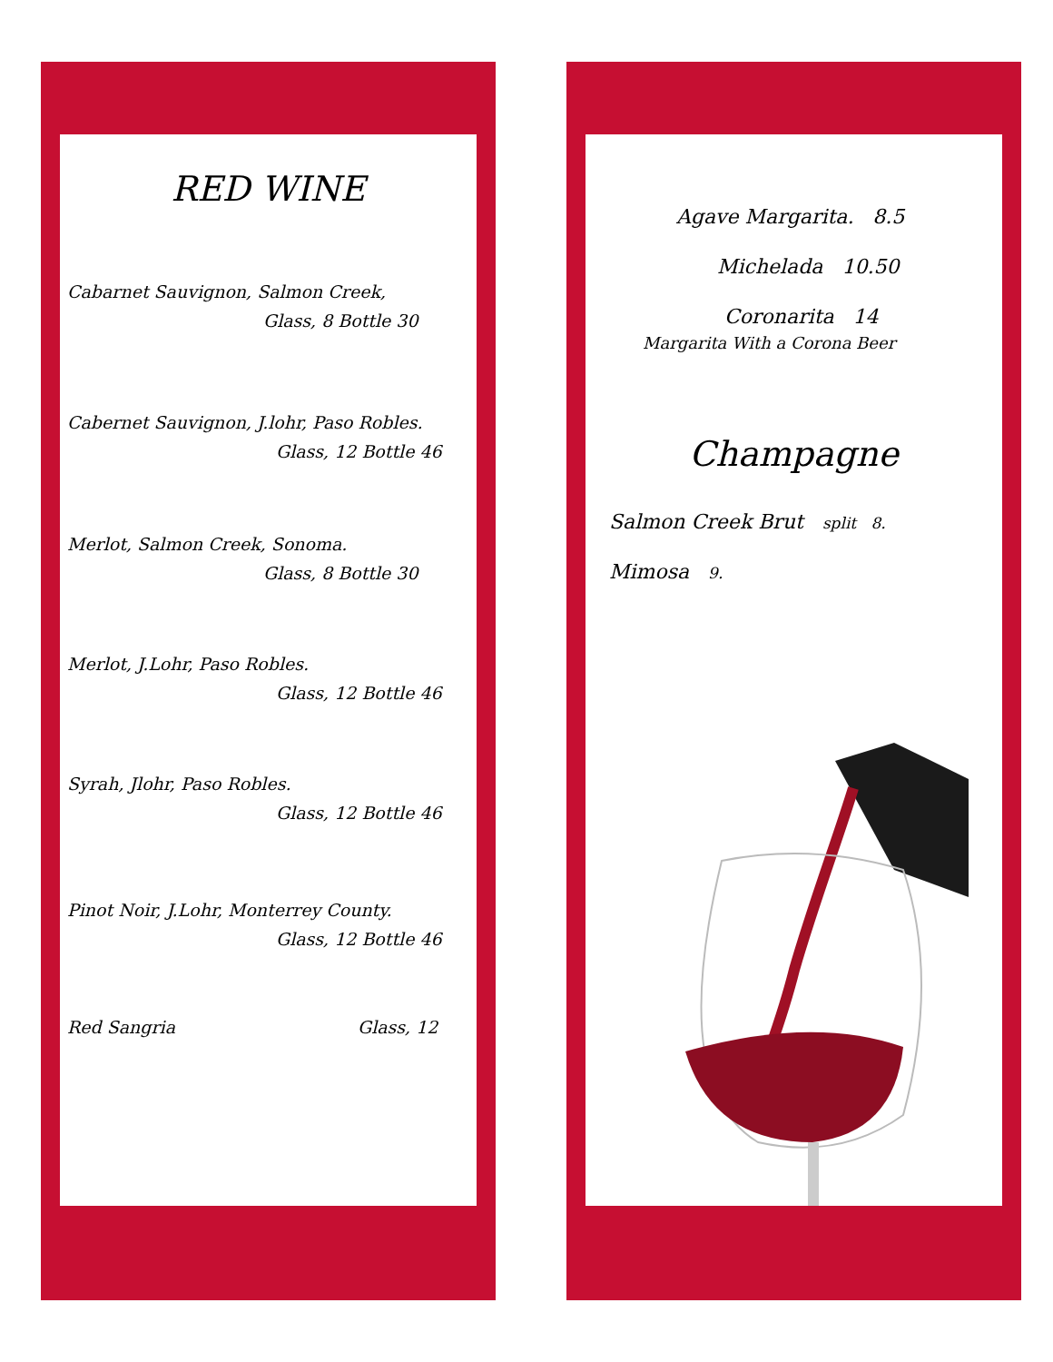RED WINE
Cabarnet Sauvignon, Salmon Creek,
Glass, 8 Bottle 30
Cabernet Sauvignon, J.lohr, Paso Robles.
Glass, 12 Bottle 46
Merlot, Salmon Creek, Sonoma.
Glass, 8 Bottle 30
Merlot, J.Lohr, Paso Robles.
Glass, 12 Bottle 46
Syrah, Jlohr, Paso Robles.
Glass, 12 Bottle 46
Pinot Noir, J.Lohr, Monterrey County.
Glass, 12 Bottle 46
Red Sangria Glass, 12
Agave Margarita. 8.5
Michelada 10.50
Coronarita 14
Margarita With a Corona Beer
Champagne
Salmon Creek Brut split 8.
Mimosa 9.